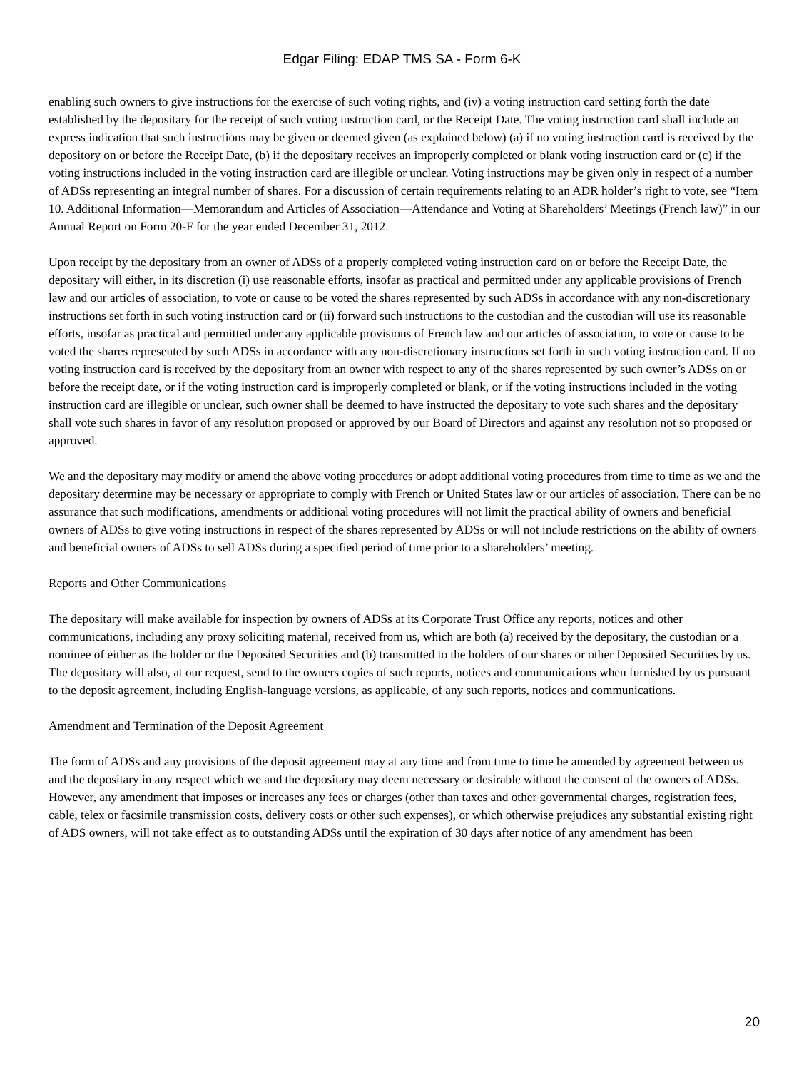Edgar Filing: EDAP TMS SA - Form 6-K
enabling such owners to give instructions for the exercise of such voting rights, and (iv) a voting instruction card setting forth the date established by the depositary for the receipt of such voting instruction card, or the Receipt Date. The voting instruction card shall include an express indication that such instructions may be given or deemed given (as explained below) (a) if no voting instruction card is received by the depository on or before the Receipt Date, (b) if the depositary receives an improperly completed or blank voting instruction card or (c) if the voting instructions included in the voting instruction card are illegible or unclear. Voting instructions may be given only in respect of a number of ADSs representing an integral number of shares. For a discussion of certain requirements relating to an ADR holder’s right to vote, see “Item 10. Additional Information—Memorandum and Articles of Association—Attendance and Voting at Shareholders’ Meetings (French law)” in our Annual Report on Form 20-F for the year ended December 31, 2012.
Upon receipt by the depositary from an owner of ADSs of a properly completed voting instruction card on or before the Receipt Date, the depositary will either, in its discretion (i) use reasonable efforts, insofar as practical and permitted under any applicable provisions of French law and our articles of association, to vote or cause to be voted the shares represented by such ADSs in accordance with any non-discretionary instructions set forth in such voting instruction card or (ii) forward such instructions to the custodian and the custodian will use its reasonable efforts, insofar as practical and permitted under any applicable provisions of French law and our articles of association, to vote or cause to be voted the shares represented by such ADSs in accordance with any non-discretionary instructions set forth in such voting instruction card. If no voting instruction card is received by the depositary from an owner with respect to any of the shares represented by such owner’s ADSs on or before the receipt date, or if the voting instruction card is improperly completed or blank, or if the voting instructions included in the voting instruction card are illegible or unclear, such owner shall be deemed to have instructed the depositary to vote such shares and the depositary shall vote such shares in favor of any resolution proposed or approved by our Board of Directors and against any resolution not so proposed or approved.
We and the depositary may modify or amend the above voting procedures or adopt additional voting procedures from time to time as we and the depositary determine may be necessary or appropriate to comply with French or United States law or our articles of association. There can be no assurance that such modifications, amendments or additional voting procedures will not limit the practical ability of owners and beneficial owners of ADSs to give voting instructions in respect of the shares represented by ADSs or will not include restrictions on the ability of owners and beneficial owners of ADSs to sell ADSs during a specified period of time prior to a shareholders’ meeting.
Reports and Other Communications
The depositary will make available for inspection by owners of ADSs at its Corporate Trust Office any reports, notices and other communications, including any proxy soliciting material, received from us, which are both (a) received by the depositary, the custodian or a nominee of either as the holder or the Deposited Securities and (b) transmitted to the holders of our shares or other Deposited Securities by us. The depositary will also, at our request, send to the owners copies of such reports, notices and communications when furnished by us pursuant to the deposit agreement, including English-language versions, as applicable, of any such reports, notices and communications.
Amendment and Termination of the Deposit Agreement
The form of ADSs and any provisions of the deposit agreement may at any time and from time to time be amended by agreement between us and the depositary in any respect which we and the depositary may deem necessary or desirable without the consent of the owners of ADSs. However, any amendment that imposes or increases any fees or charges (other than taxes and other governmental charges, registration fees, cable, telex or facsimile transmission costs, delivery costs or other such expenses), or which otherwise prejudices any substantial existing right of ADS owners, will not take effect as to outstanding ADSs until the expiration of 30 days after notice of any amendment has been
20